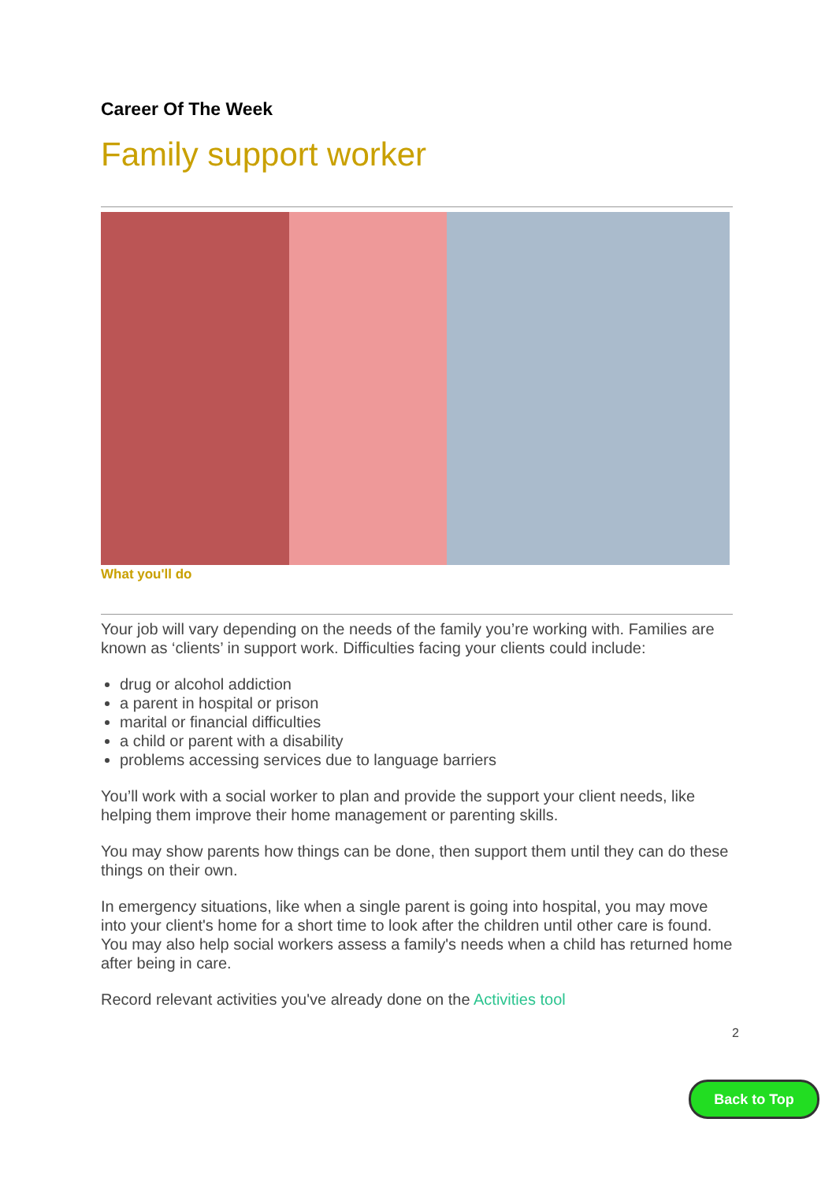Career Of The Week
Family support worker
What you'll do
Your job will vary depending on the needs of the family you’re working with. Families are known as ‘clients’ in support work. Difficulties facing your clients could include:
drug or alcohol addiction
a parent in hospital or prison
marital or financial difficulties
a child or parent with a disability
problems accessing services due to language barriers
You’ll work with a social worker to plan and provide the support your client needs, like helping them improve their home management or parenting skills.
You may show parents how things can be done, then support them until they can do these things on their own.
In emergency situations, like when a single parent is going into hospital, you may move into your client's home for a short time to look after the children until other care is found. You may also help social workers assess a family's needs when a child has returned home after being in care.
Record relevant activities you've already done on the Activities tool
2
Back to Top